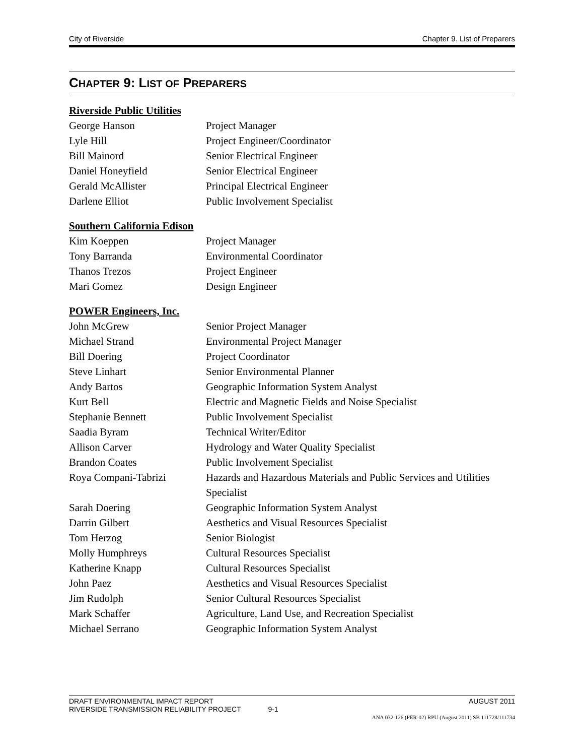City of Riverside Chapter 9. List of Preparers
CHAPTER 9: LIST OF PREPARERS
Riverside Public Utilities
| George Hanson | Project Manager |
| Lyle Hill | Project Engineer/Coordinator |
| Bill Mainord | Senior Electrical Engineer |
| Daniel Honeyfield | Senior Electrical Engineer |
| Gerald McAllister | Principal Electrical Engineer |
| Darlene Elliot | Public Involvement Specialist |
Southern California Edison
| Kim Koeppen | Project Manager |
| Tony Barranda | Environmental Coordinator |
| Thanos Trezos | Project Engineer |
| Mari Gomez | Design Engineer |
POWER Engineers, Inc.
| John McGrew | Senior Project Manager |
| Michael Strand | Environmental Project Manager |
| Bill Doering | Project Coordinator |
| Steve Linhart | Senior Environmental Planner |
| Andy Bartos | Geographic Information System Analyst |
| Kurt Bell | Electric and Magnetic Fields and Noise Specialist |
| Stephanie Bennett | Public Involvement Specialist |
| Saadia Byram | Technical Writer/Editor |
| Allison Carver | Hydrology and Water Quality Specialist |
| Brandon Coates | Public Involvement Specialist |
| Roya Compani-Tabrizi | Hazards and Hazardous Materials and Public Services and Utilities Specialist |
| Sarah Doering | Geographic Information System Analyst |
| Darrin Gilbert | Aesthetics and Visual Resources Specialist |
| Tom Herzog | Senior Biologist |
| Molly Humphreys | Cultural Resources Specialist |
| Katherine Knapp | Cultural Resources Specialist |
| John Paez | Aesthetics and Visual Resources Specialist |
| Jim Rudolph | Senior Cultural Resources Specialist |
| Mark Schaffer | Agriculture, Land Use, and Recreation Specialist |
| Michael Serrano | Geographic Information System Analyst |
DRAFT ENVIRONMENTAL IMPACT REPORT AUGUST 2011
RIVERSIDE TRANSMISSION RELIABILITY PROJECT 9-1
ANA 032-126 (PER-02) RPU (August 2011) SB 111728/111734